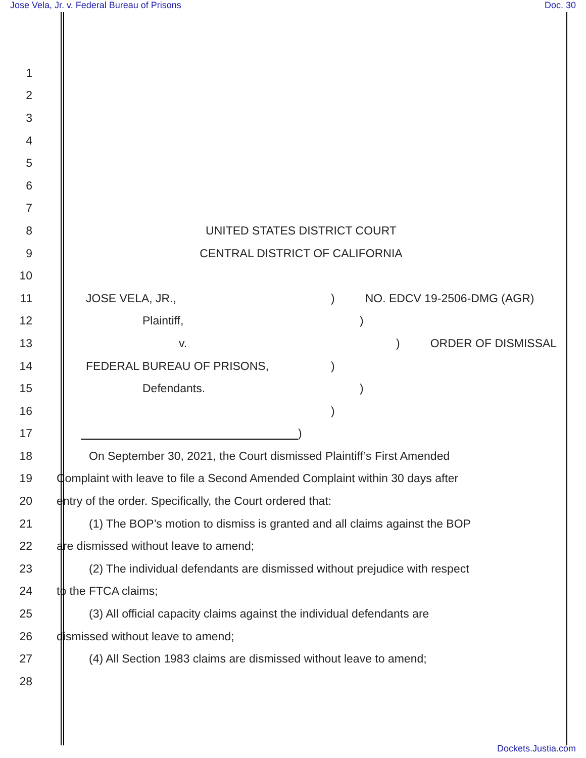Jose Vela, Jr. v. Federal Bureau of Prisons Doc. 30
1
2
3
4
5
6
7
8 UNITED STATES DISTRICT COURT
9 CENTRAL DISTRICT OF CALIFORNIA
10
11 JOSE VELA, JR.,) NO. EDCV 19-2506-DMG (AGR)
12 Plaintiff,)
13 v.) ORDER OF DISMISSAL
14 FEDERAL BUREAU OF PRISONS,)
15 Defendants.)
16 )
17 )
18 On September 30, 2021, the Court dismissed Plaintiff’s First Amended
19 Complaint with leave to file a Second Amended Complaint within 30 days after
20 entry of the order. Specifically, the Court ordered that:
21 (1) The BOP’s motion to dismiss is granted and all claims against the BOP
22 are dismissed without leave to amend;
23 (2) The individual defendants are dismissed without prejudice with respect
24 to the FTCA claims;
25 (3) All official capacity claims against the individual defendants are
26 dismissed without leave to amend;
27 (4) All Section 1983 claims are dismissed without leave to amend;
28
Dockets.Justia.com